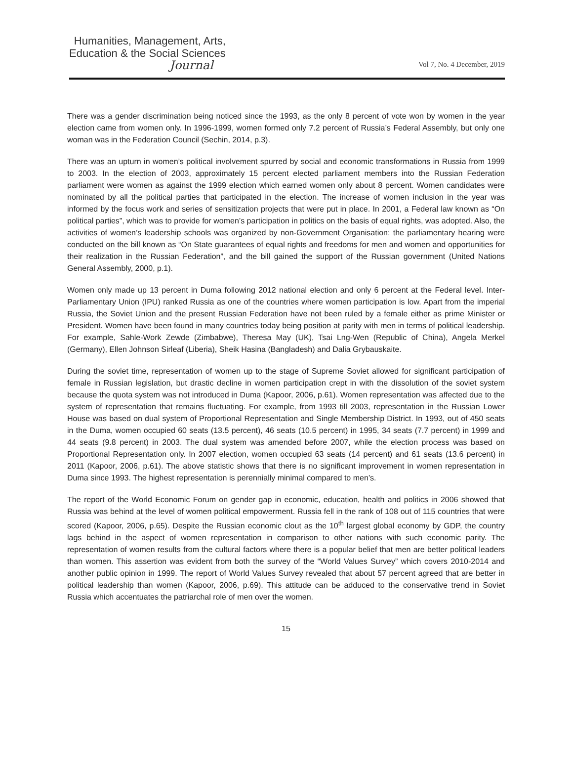Humanities, Management, Arts,
Education & the Social Sciences
Journal
Vol 7, No. 4 December, 2019
There was a gender discrimination being noticed since the 1993, as the only 8 percent of vote won by women in the year election came from women only. In 1996-1999, women formed only 7.2 percent of Russia’s Federal Assembly, but only one woman was in the Federation Council (Sechin, 2014, p.3).
There was an upturn in women’s political involvement spurred by social and economic transformations in Russia from 1999 to 2003. In the election of 2003, approximately 15 percent elected parliament members into the Russian Federation parliament were women as against the 1999 election which earned women only about 8 percent. Women candidates were nominated by all the political parties that participated in the election. The increase of women inclusion in the year was informed by the focus work and series of sensitization projects that were put in place. In 2001, a Federal law known as “On political parties”, which was to provide for women’s participation in politics on the basis of equal rights, was adopted. Also, the activities of women’s leadership schools was organized by non-Government Organisation; the parliamentary hearing were conducted on the bill known as “On State guarantees of equal rights and freedoms for men and women and opportunities for their realization in the Russian Federation”, and the bill gained the support of the Russian government (United Nations General Assembly, 2000, p.1).
Women only made up 13 percent in Duma following 2012 national election and only 6 percent at the Federal level. Inter-Parliamentary Union (IPU) ranked Russia as one of the countries where women participation is low. Apart from the imperial Russia, the Soviet Union and the present Russian Federation have not been ruled by a female either as prime Minister or President. Women have been found in many countries today being position at parity with men in terms of political leadership. For example, Sahle-Work Zewde (Zimbabwe), Theresa May (UK), Tsai Lng-Wen (Republic of China), Angela Merkel (Germany), Ellen Johnson Sirleaf (Liberia), Sheik Hasina (Bangladesh) and Dalia Grybauskaite.
During the soviet time, representation of women up to the stage of Supreme Soviet allowed for significant participation of female in Russian legislation, but drastic decline in women participation crept in with the dissolution of the soviet system because the quota system was not introduced in Duma (Kapoor, 2006, p.61). Women representation was affected due to the system of representation that remains fluctuating. For example, from 1993 till 2003, representation in the Russian Lower House was based on dual system of Proportional Representation and Single Membership District. In 1993, out of 450 seats in the Duma, women occupied 60 seats (13.5 percent), 46 seats (10.5 percent) in 1995, 34 seats (7.7 percent) in 1999 and 44 seats (9.8 percent) in 2003. The dual system was amended before 2007, while the election process was based on Proportional Representation only. In 2007 election, women occupied 63 seats (14 percent) and 61 seats (13.6 percent) in 2011 (Kapoor, 2006, p.61). The above statistic shows that there is no significant improvement in women representation in Duma since 1993. The highest representation is perennially minimal compared to men’s.
The report of the World Economic Forum on gender gap in economic, education, health and politics in 2006 showed that Russia was behind at the level of women political empowerment. Russia fell in the rank of 108 out of 115 countries that were scored (Kapoor, 2006, p.65). Despite the Russian economic clout as the 10<sup>th</sup> largest global economy by GDP, the country lags behind in the aspect of women representation in comparison to other nations with such economic parity. The representation of women results from the cultural factors where there is a popular belief that men are better political leaders than women. This assertion was evident from both the survey of the “World Values Survey” which covers 2010-2014 and another public opinion in 1999. The report of World Values Survey revealed that about 57 percent agreed that are better in political leadership than women (Kapoor, 2006, p.69). This attitude can be adduced to the conservative trend in Soviet Russia which accentuates the patriarchal role of men over the women.
15